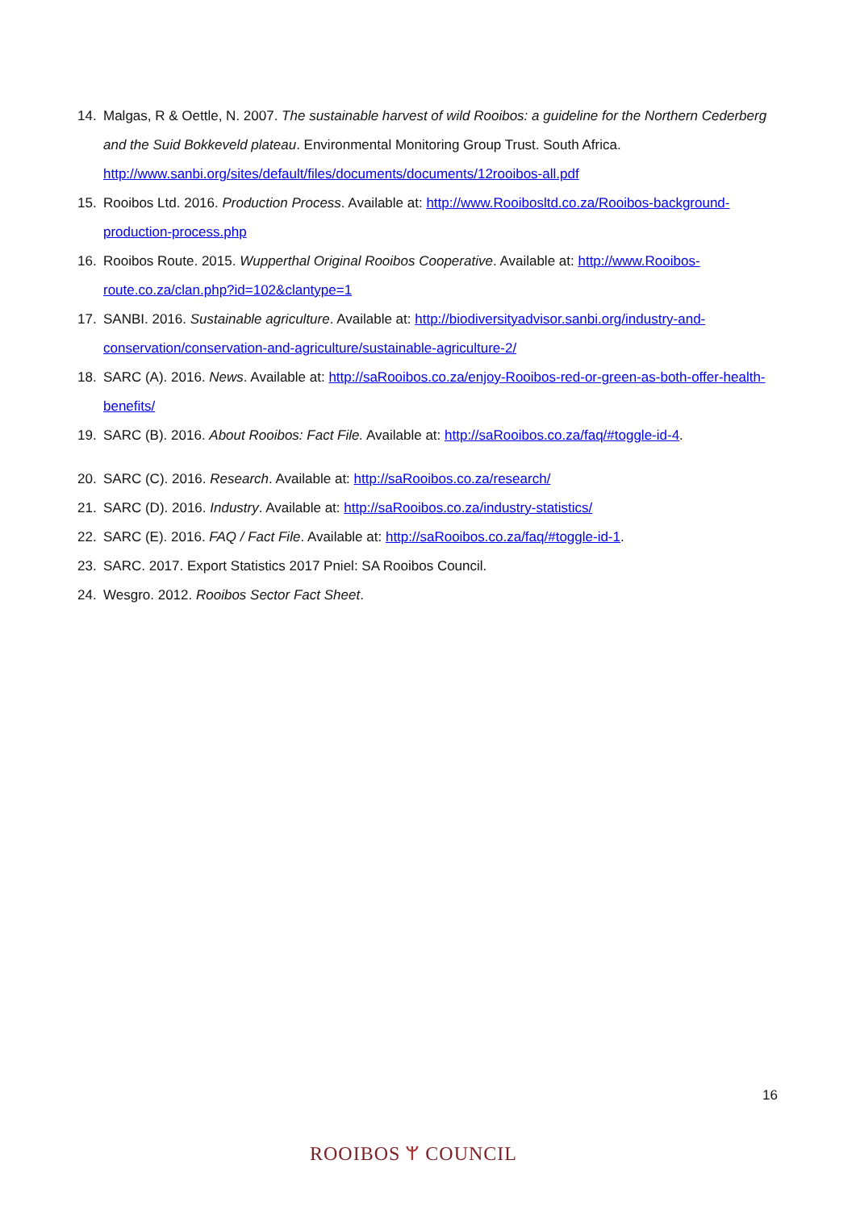14. Malgas, R & Oettle, N. 2007. The sustainable harvest of wild Rooibos: a guideline for the Northern Cederberg and the Suid Bokkeveld plateau. Environmental Monitoring Group Trust. South Africa. http://www.sanbi.org/sites/default/files/documents/documents/12rooibos-all.pdf
15. Rooibos Ltd. 2016. Production Process. Available at: http://www.Rooibosltd.co.za/Rooibos-background-production-process.php
16. Rooibos Route. 2015. Wupperthal Original Rooibos Cooperative. Available at: http://www.Rooibos-route.co.za/clan.php?id=102&clantype=1
17. SANBI. 2016. Sustainable agriculture. Available at: http://biodiversityadvisor.sanbi.org/industry-and-conservation/conservation-and-agriculture/sustainable-agriculture-2/
18. SARC (A). 2016. News. Available at: http://saRooibos.co.za/enjoy-Rooibos-red-or-green-as-both-offer-health-benefits/
19. SARC (B). 2016. About Rooibos: Fact File. Available at: http://saRooibos.co.za/faq/#toggle-id-4.
20. SARC (C). 2016. Research. Available at: http://saRooibos.co.za/research/
21. SARC (D). 2016. Industry. Available at: http://saRooibos.co.za/industry-statistics/
22. SARC (E). 2016. FAQ / Fact File. Available at: http://saRooibos.co.za/faq/#toggle-id-1.
23. SARC. 2017. Export Statistics 2017 Pniel: SA Rooibos Council.
24. Wesgro. 2012. Rooibos Sector Fact Sheet.
16
ROOIBOS ᛘ COUNCIL